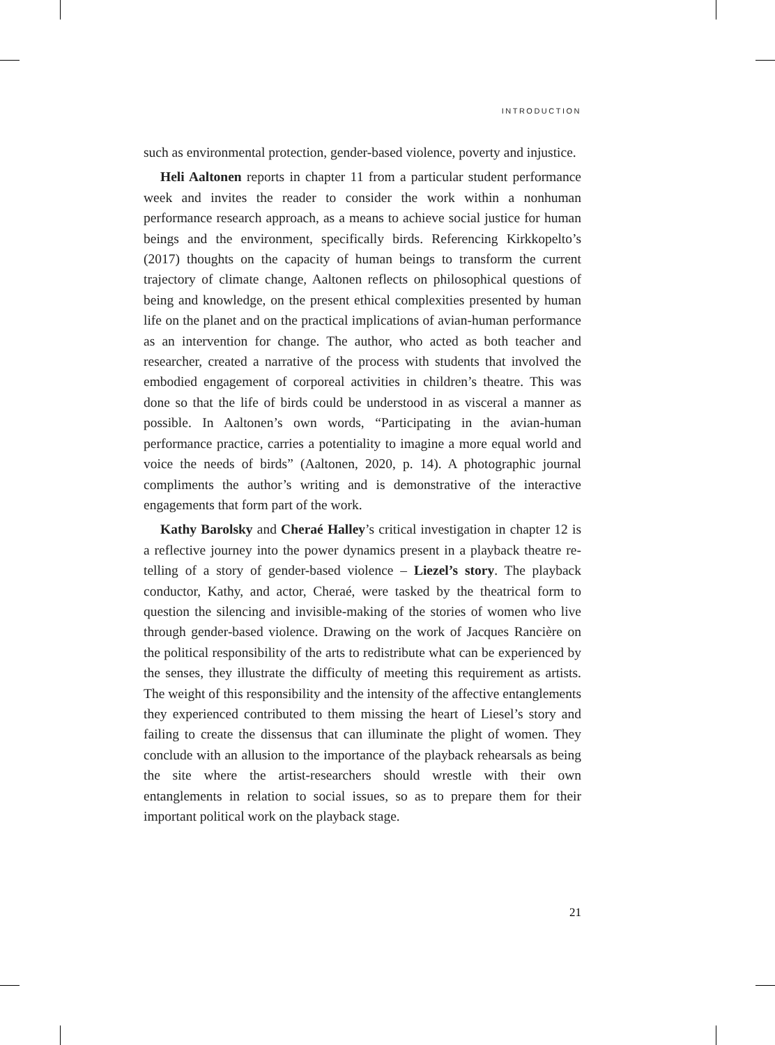INTRODUCTION
such as environmental protection, gender-based violence, poverty and injustice.
Heli Aaltonen reports in chapter 11 from a particular student performance week and invites the reader to consider the work within a nonhuman performance research approach, as a means to achieve social justice for human beings and the environment, specifically birds. Referencing Kirkkopelto’s (2017) thoughts on the capacity of human beings to transform the current trajectory of climate change, Aaltonen reflects on philosophical questions of being and knowledge, on the present ethical complexities presented by human life on the planet and on the practical implications of avian-human performance as an intervention for change. The author, who acted as both teacher and researcher, created a narrative of the process with students that involved the embodied engagement of corporeal activities in children’s theatre. This was done so that the life of birds could be understood in as visceral a manner as possible. In Aaltonen’s own words, “Participating in the avian-human performance practice, carries a potentiality to imagine a more equal world and voice the needs of birds” (Aaltonen, 2020, p. 14). A photographic journal compliments the author’s writing and is demonstrative of the interactive engagements that form part of the work.
Kathy Barolsky and Cheraé Halley’s critical investigation in chapter 12 is a reflective journey into the power dynamics present in a playback theatre re-telling of a story of gender-based violence – Liezel’s story. The playback conductor, Kathy, and actor, Cheraé, were tasked by the theatrical form to question the silencing and invisible-making of the stories of women who live through gender-based violence. Drawing on the work of Jacques Rancière on the political responsibility of the arts to redistribute what can be experienced by the senses, they illustrate the difficulty of meeting this requirement as artists. The weight of this responsibility and the intensity of the affective entanglements they experienced contributed to them missing the heart of Liesel’s story and failing to create the dissensus that can illuminate the plight of women. They conclude with an allusion to the importance of the playback rehearsals as being the site where the artist-researchers should wrestle with their own entanglements in relation to social issues, so as to prepare them for their important political work on the playback stage.
21